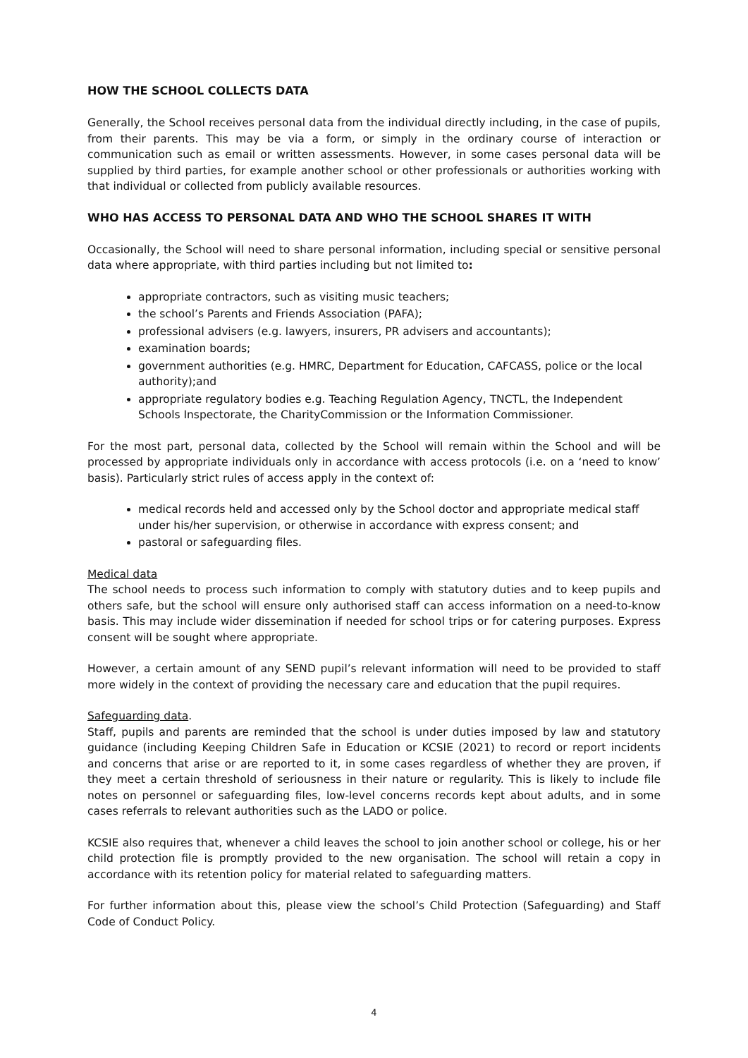HOW THE SCHOOL COLLECTS DATA
Generally, the School receives personal data from the individual directly including, in the case of pupils, from their parents. This may be via a form, or simply in the ordinary course of interaction or communication such as email or written assessments. However, in some cases personal data will be supplied by third parties, for example another school or other professionals or authorities working with that individual or collected from publicly available resources.
WHO HAS ACCESS TO PERSONAL DATA AND WHO THE SCHOOL SHARES IT WITH
Occasionally, the School will need to share personal information, including special or sensitive personal data where appropriate, with third parties including but not limited to:
appropriate contractors, such as visiting music teachers;
the school’s Parents and Friends Association (PAFA);
professional advisers (e.g. lawyers, insurers, PR advisers and accountants);
examination boards;
government authorities (e.g. HMRC, Department for Education, CAFCASS, police or the local authority);and
appropriate regulatory bodies e.g. Teaching Regulation Agency, TNCTL, the Independent Schools Inspectorate, the CharityCommission or the Information Commissioner.
For the most part, personal data, collected by the School will remain within the School and will be processed by appropriate individuals only in accordance with access protocols (i.e. on a ‘need to know’ basis). Particularly strict rules of access apply in the context of:
medical records held and accessed only by the School doctor and appropriate medical staff under his/her supervision, or otherwise in accordance with express consent; and
pastoral or safeguarding files.
Medical data
The school needs to process such information to comply with statutory duties and to keep pupils and others safe, but the school will ensure only authorised staff can access information on a need-to-know basis. This may include wider dissemination if needed for school trips or for catering purposes. Express consent will be sought where appropriate.
However, a certain amount of any SEND pupil’s relevant information will need to be provided to staff more widely in the context of providing the necessary care and education that the pupil requires.
Safeguarding data.
Staff, pupils and parents are reminded that the school is under duties imposed by law and statutory guidance (including Keeping Children Safe in Education or KCSIE (2021) to record or report incidents and concerns that arise or are reported to it, in some cases regardless of whether they are proven, if they meet a certain threshold of seriousness in their nature or regularity. This is likely to include file notes on personnel or safeguarding files, low-level concerns records kept about adults, and in some cases referrals to relevant authorities such as the LADO or police.
KCSIE also requires that, whenever a child leaves the school to join another school or college, his or her child protection file is promptly provided to the new organisation. The school will retain a copy in accordance with its retention policy for material related to safeguarding matters.
For further information about this, please view the school’s Child Protection (Safeguarding) and Staff Code of Conduct Policy.
4